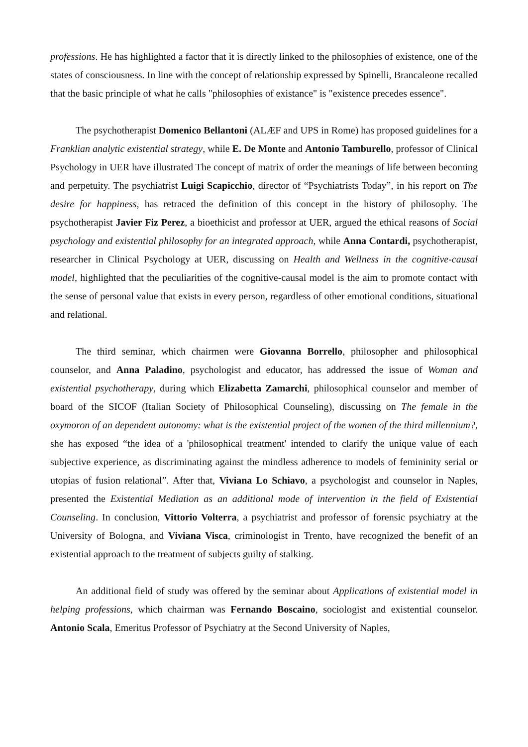professions. He has highlighted a factor that it is directly linked to the philosophies of existence, one of the states of consciousness. In line with the concept of relationship expressed by Spinelli, Brancaleone recalled that the basic principle of what he calls "philosophies of existance" is "existence precedes essence".
The psychotherapist Domenico Bellantoni (ALÆF and UPS in Rome) has proposed guidelines for a Franklian analytic existential strategy, while E. De Monte and Antonio Tamburello, professor of Clinical Psychology in UER have illustrated The concept of matrix of order the meanings of life between becoming and perpetuity. The psychiatrist Luigi Scapicchio, director of “Psychiatrists Today”, in his report on The desire for happiness, has retraced the definition of this concept in the history of philosophy. The psychotherapist Javier Fiz Perez, a bioethicist and professor at UER, argued the ethical reasons of Social psychology and existential philosophy for an integrated approach, while Anna Contardi, psychotherapist, researcher in Clinical Psychology at UER, discussing on Health and Wellness in the cognitive-causal model, highlighted that the peculiarities of the cognitive-causal model is the aim to promote contact with the sense of personal value that exists in every person, regardless of other emotional conditions, situational and relational.
The third seminar, which chairmen were Giovanna Borrello, philosopher and philosophical counselor, and Anna Paladino, psychologist and educator, has addressed the issue of Woman and existential psychotherapy, during which Elizabetta Zamarchi, philosophical counselor and member of board of the SICOF (Italian Society of Philosophical Counseling), discussing on The female in the oxymoron of an dependent autonomy: what is the existential project of the women of the third millennium?, she has exposed “the idea of a 'philosophical treatment' intended to clarify the unique value of each subjective experience, as discriminating against the mindless adherence to models of femininity serial or utopias of fusion relational”. After that, Viviana Lo Schiavo, a psychologist and counselor in Naples, presented the Existential Mediation as an additional mode of intervention in the field of Existential Counseling. In conclusion, Vittorio Volterra, a psychiatrist and professor of forensic psychiatry at the University of Bologna, and Viviana Visca, criminologist in Trento, have recognized the benefit of an existential approach to the treatment of subjects guilty of stalking.
An additional field of study was offered by the seminar about Applications of existential model in helping professions, which chairman was Fernando Boscaino, sociologist and existential counselor. Antonio Scala, Emeritus Professor of Psychiatry at the Second University of Naples,